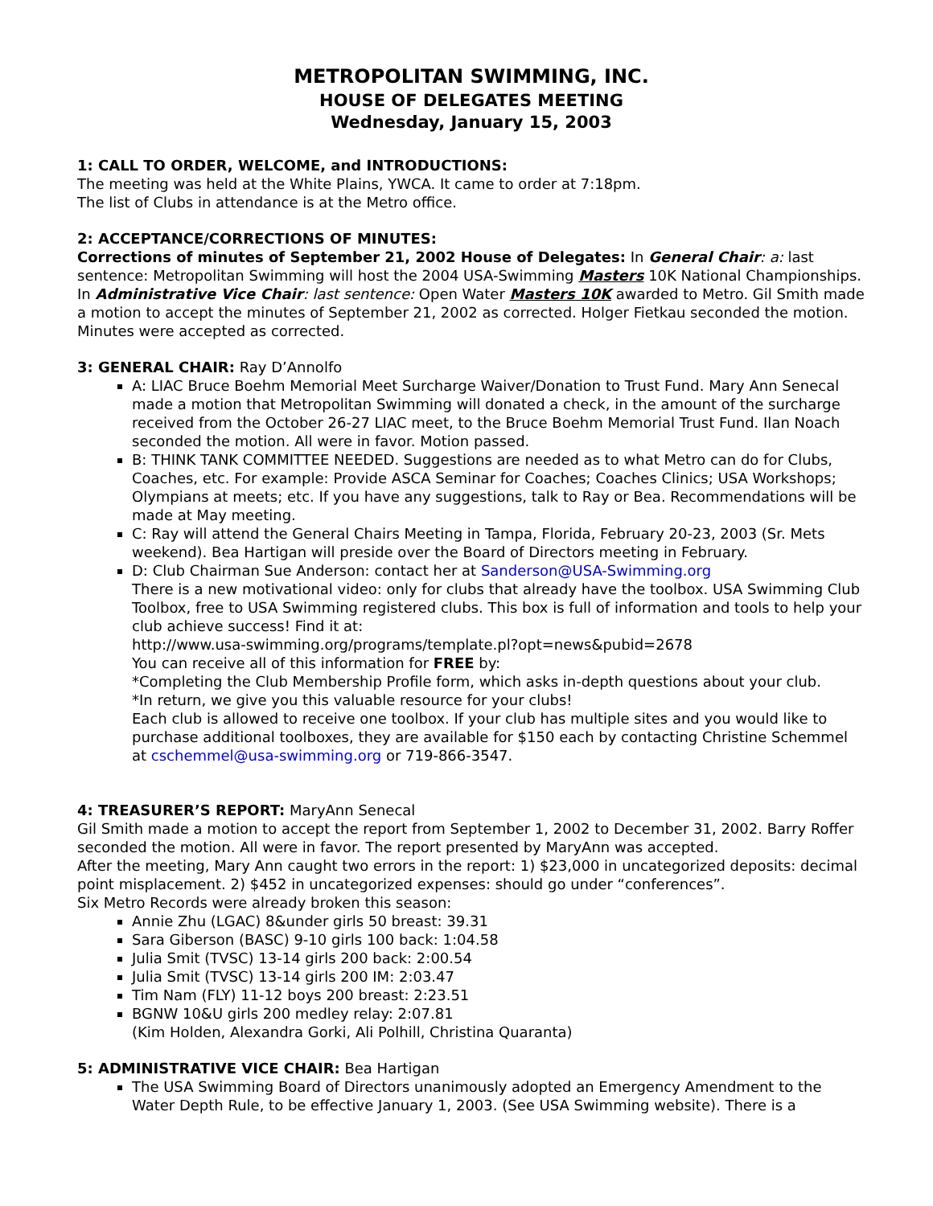METROPOLITAN SWIMMING, INC.
HOUSE OF DELEGATES MEETING
Wednesday, January 15, 2003
1: CALL TO ORDER, WELCOME, and INTRODUCTIONS:
The meeting was held at the White Plains, YWCA. It came to order at 7:18pm.
The list of Clubs in attendance is at the Metro office.
2: ACCEPTANCE/CORRECTIONS OF MINUTES:
Corrections of minutes of September 21, 2002 House of Delegates: In General Chair: a: last sentence: Metropolitan Swimming will host the 2004 USA-Swimming Masters 10K National Championships. In Administrative Vice Chair: last sentence: Open Water Masters 10K awarded to Metro. Gil Smith made a motion to accept the minutes of September 21, 2002 as corrected. Holger Fietkau seconded the motion. Minutes were accepted as corrected.
3: GENERAL CHAIR: Ray D’Annolfo
A: LIAC Bruce Boehm Memorial Meet Surcharge Waiver/Donation to Trust Fund. Mary Ann Senecal made a motion that Metropolitan Swimming will donated a check, in the amount of the surcharge received from the October 26-27 LIAC meet, to the Bruce Boehm Memorial Trust Fund. Ilan Noach seconded the motion. All were in favor. Motion passed.
B: THINK TANK COMMITTEE NEEDED. Suggestions are needed as to what Metro can do for Clubs, Coaches, etc. For example: Provide ASCA Seminar for Coaches; Coaches Clinics; USA Workshops; Olympians at meets; etc. If you have any suggestions, talk to Ray or Bea. Recommendations will be made at May meeting.
C: Ray will attend the General Chairs Meeting in Tampa, Florida, February 20-23, 2003 (Sr. Mets weekend). Bea Hartigan will preside over the Board of Directors meeting in February.
D: Club Chairman Sue Anderson: contact her at Sanderson@USA-Swimming.org
There is a new motivational video: only for clubs that already have the toolbox. USA Swimming Club Toolbox, free to USA Swimming registered clubs. This box is full of information and tools to help your club achieve success! Find it at:
http://www.usa-swimming.org/programs/template.pl?opt=news&pubid=2678
You can receive all of this information for FREE by:
*Completing the Club Membership Profile form, which asks in-depth questions about your club.
*In return, we give you this valuable resource for your clubs!
Each club is allowed to receive one toolbox. If your club has multiple sites and you would like to purchase additional toolboxes, they are available for $150 each by contacting Christine Schemmel at cschemmel@usa-swimming.org or 719-866-3547.
4: TREASURER’S REPORT: MaryAnn Senecal
Gil Smith made a motion to accept the report from September 1, 2002 to December 31, 2002. Barry Roffer seconded the motion. All were in favor. The report presented by MaryAnn was accepted.
After the meeting, Mary Ann caught two errors in the report: 1) $23,000 in uncategorized deposits: decimal point misplacement. 2) $452 in uncategorized expenses: should go under “conferences”.
Six Metro Records were already broken this season:
Annie Zhu (LGAC) 8&under girls 50 breast: 39.31
Sara Giberson (BASC) 9-10 girls 100 back: 1:04.58
Julia Smit (TVSC) 13-14 girls 200 back: 2:00.54
Julia Smit (TVSC) 13-14 girls 200 IM: 2:03.47
Tim Nam (FLY) 11-12 boys 200 breast: 2:23.51
BGNW 10&U girls 200 medley relay: 2:07.81
(Kim Holden, Alexandra Gorki, Ali Polhill, Christina Quaranta)
5: ADMINISTRATIVE VICE CHAIR: Bea Hartigan
The USA Swimming Board of Directors unanimously adopted an Emergency Amendment to the Water Depth Rule, to be effective January 1, 2003. (See USA Swimming website). There is a